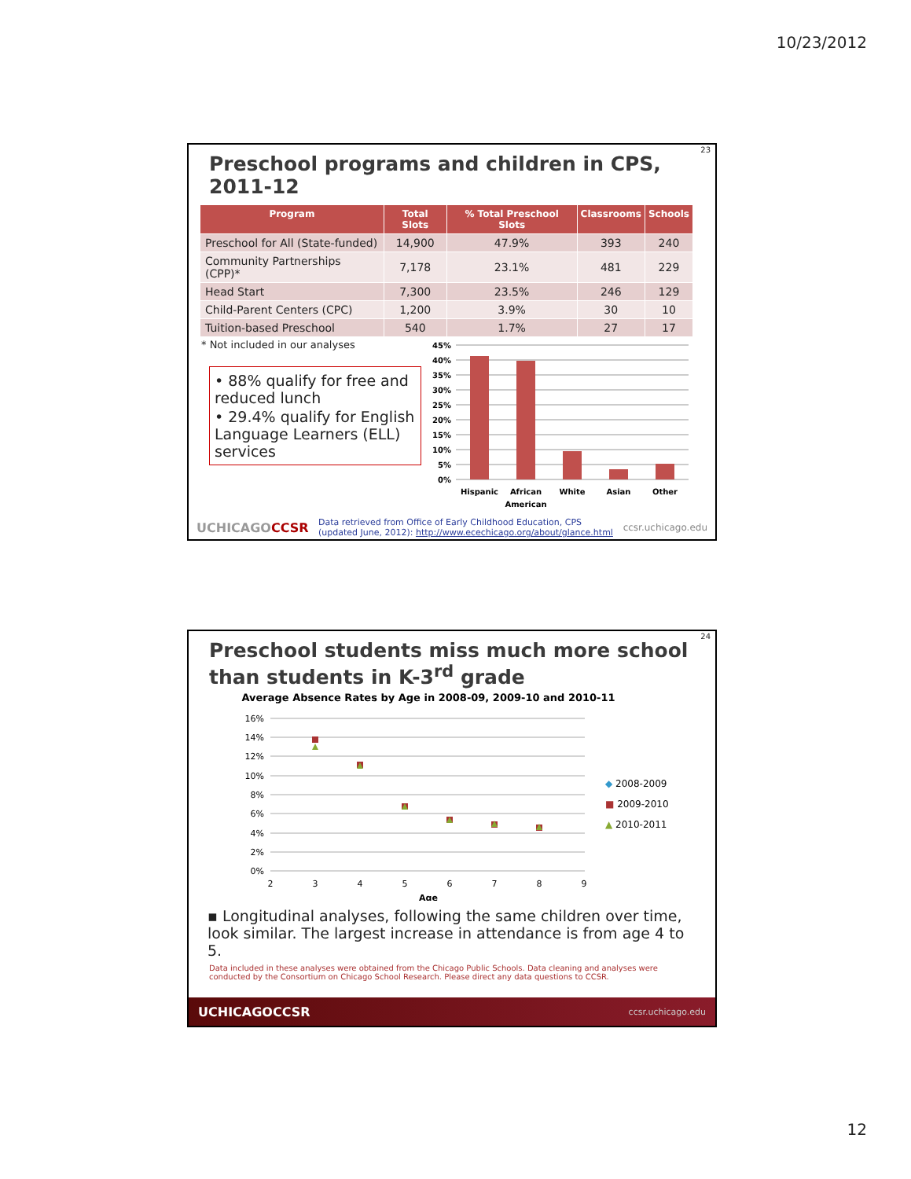10/23/2012
23
Preschool programs and children in CPS, 2011-12
| Program | Total Slots | % Total Preschool Slots | Classrooms | Schools |
| --- | --- | --- | --- | --- |
| Preschool for All (State-funded) | 14,900 | 47.9% | 393 | 240 |
| Community Partnerships (CPP)* | 7,178 | 23.1% | 481 | 229 |
| Head Start | 7,300 | 23.5% | 246 | 129 |
| Child-Parent Centers (CPC) | 1,200 | 3.9% | 30 | 10 |
| Tuition-based Preschool | 540 | 1.7% | 27 | 17 |
* Not included in our analyses
• 88% qualify for free and reduced lunch
• 29.4% qualify for English Language Learners (ELL) services
45%
40%
35%
30%
25%
20%
15%
10%
5%
0%
Hispanic
African
American
White
Asian
Other
UCHICAGOCCSR
Data retrieved from Office of Early Childhood Education, CPS (updated June, 2012): http://www.ecechicago.org/about/glance.html
ccsr.uchicago.edu
24
Preschool students miss much more school than students in K-3<sup>rd</sup> grade
Average Absence Rates by Age in 2008-09, 2009-10 and 2010-11
16%
14%
12%
10%
8%
6%
4%
2%
0%
2
3
4
5
6
7
8
9
Age
◆ 2008-2009
■ 2009-2010
▲ 2010-2011
▪ Longitudinal analyses, following the same children over time, look similar. The largest increase in attendance is from age 4 to 5.
Data included in these analyses were obtained from the Chicago Public Schools. Data cleaning and analyses were conducted by the Consortium on Chicago School Research. Please direct any data questions to CCSR.
UCHICAGOCCSR ccsr.uchicago.edu
12